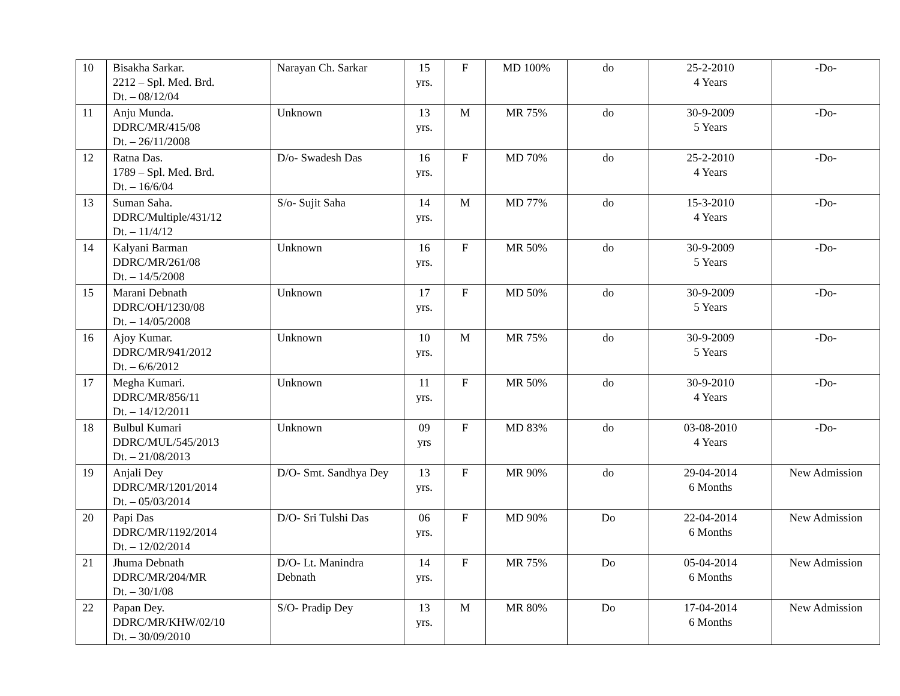| 10 | Bisakha Sarkar. 2212 – Spl. Med. Brd. Dt. – 08/12/04 | Narayan Ch. Sarkar | 15 yrs. | F | MD 100% | do | 25-2-2010 4 Years | -Do- |
| 11 | Anju Munda. DDRC/MR/415/08 Dt. – 26/11/2008 | Unknown | 13 yrs. | M | MR 75% | do | 30-9-2009 5 Years | -Do- |
| 12 | Ratna Das. 1789 – Spl. Med. Brd. Dt. – 16/6/04 | D/o- Swadesh Das | 16 yrs. | F | MD 70% | do | 25-2-2010 4 Years | -Do- |
| 13 | Suman Saha. DDRC/Multiple/431/12 Dt. – 11/4/12 | S/o- Sujit Saha | 14 yrs. | M | MD 77% | do | 15-3-2010 4 Years | -Do- |
| 14 | Kalyani Barman DDRC/MR/261/08 Dt. – 14/5/2008 | Unknown | 16 yrs. | F | MR 50% | do | 30-9-2009 5 Years | -Do- |
| 15 | Marani Debnath DDRC/OH/1230/08 Dt. – 14/05/2008 | Unknown | 17 yrs. | F | MD 50% | do | 30-9-2009 5 Years | -Do- |
| 16 | Ajoy Kumar. DDRC/MR/941/2012 Dt. – 6/6/2012 | Unknown | 10 yrs. | M | MR 75% | do | 30-9-2009 5 Years | -Do- |
| 17 | Megha Kumari. DDRC/MR/856/11 Dt. – 14/12/2011 | Unknown | 11 yrs. | F | MR 50% | do | 30-9-2010 4 Years | -Do- |
| 18 | Bulbul Kumari DDRC/MUL/545/2013 Dt. – 21/08/2013 | Unknown | 09 yrs | F | MD 83% | do | 03-08-2010 4 Years | -Do- |
| 19 | Anjali Dey DDRC/MR/1201/2014 Dt. – 05/03/2014 | D/O- Smt. Sandhya Dey | 13 yrs. | F | MR 90% | do | 29-04-2014 6 Months | New Admission |
| 20 | Papi Das DDRC/MR/1192/2014 Dt. – 12/02/2014 | D/O- Sri Tulshi Das | 06 yrs. | F | MD 90% | Do | 22-04-2014 6 Months | New Admission |
| 21 | Jhuma Debnath DDRC/MR/204/MR Dt. – 30/1/08 | D/O- Lt. Manindra Debnath | 14 yrs. | F | MR 75% | Do | 05-04-2014 6 Months | New Admission |
| 22 | Papan Dey. DDRC/MR/KHW/02/10 Dt. – 30/09/2010 | S/O- Pradip Dey | 13 yrs. | M | MR 80% | Do | 17-04-2014 6 Months | New Admission |